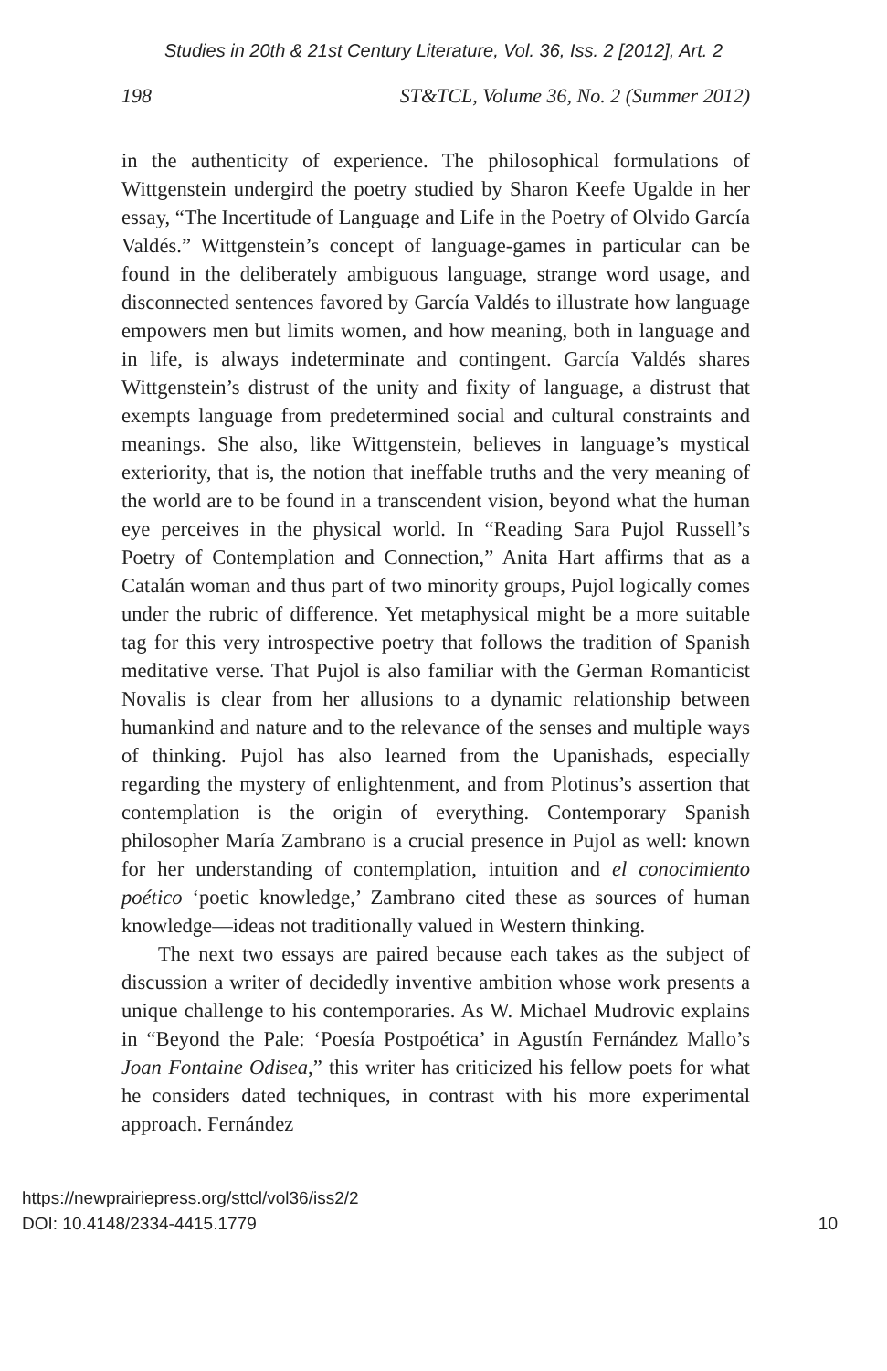Studies in 20th & 21st Century Literature, Vol. 36, Iss. 2 [2012], Art. 2
198 ST&TCL, Volume 36, No. 2 (Summer 2012)
in the authenticity of experience. The philosophical formulations of Wittgenstein undergird the poetry studied by Sharon Keefe Ugalde in her essay, “The Incertitude of Language and Life in the Poetry of Olvido García Valdés.” Wittgenstein’s concept of language-games in particular can be found in the deliberately ambiguous language, strange word usage, and disconnected sentences favored by García Valdés to illustrate how language empowers men but limits women, and how meaning, both in language and in life, is always indeterminate and contingent. García Valdés shares Wittgenstein’s distrust of the unity and fixity of language, a distrust that exempts language from predetermined social and cultural constraints and meanings. She also, like Wittgenstein, believes in language’s mystical exteriority, that is, the notion that ineffable truths and the very meaning of the world are to be found in a transcendent vision, beyond what the human eye perceives in the physical world. In “Reading Sara Pujol Russell’s Poetry of Contemplation and Connection,” Anita Hart affirms that as a Catalán woman and thus part of two minority groups, Pujol logically comes under the rubric of difference. Yet metaphysical might be a more suitable tag for this very introspective poetry that follows the tradition of Spanish meditative verse. That Pujol is also familiar with the German Romanticist Novalis is clear from her allusions to a dynamic relationship between humankind and nature and to the relevance of the senses and multiple ways of thinking. Pujol has also learned from the Upanishads, especially regarding the mystery of enlightenment, and from Plotinus’s assertion that contemplation is the origin of everything. Contemporary Spanish philosopher María Zambrano is a crucial presence in Pujol as well: known for her understanding of contemplation, intuition and el conocimiento poético ‘poetic knowledge,’ Zambrano cited these as sources of human knowledge—ideas not traditionally valued in Western thinking.
The next two essays are paired because each takes as the subject of discussion a writer of decidedly inventive ambition whose work presents a unique challenge to his contemporaries. As W. Michael Mudrovic explains in “Beyond the Pale: ‘Poesía Postpoética’ in Agustín Fernández Mallo’s Joan Fontaine Odisea,” this writer has criticized his fellow poets for what he considers dated techniques, in contrast with his more experimental approach. Fernández
https://newprairiepress.org/sttcl/vol36/iss2/2
DOI: 10.4148/2334-4415.1779
10